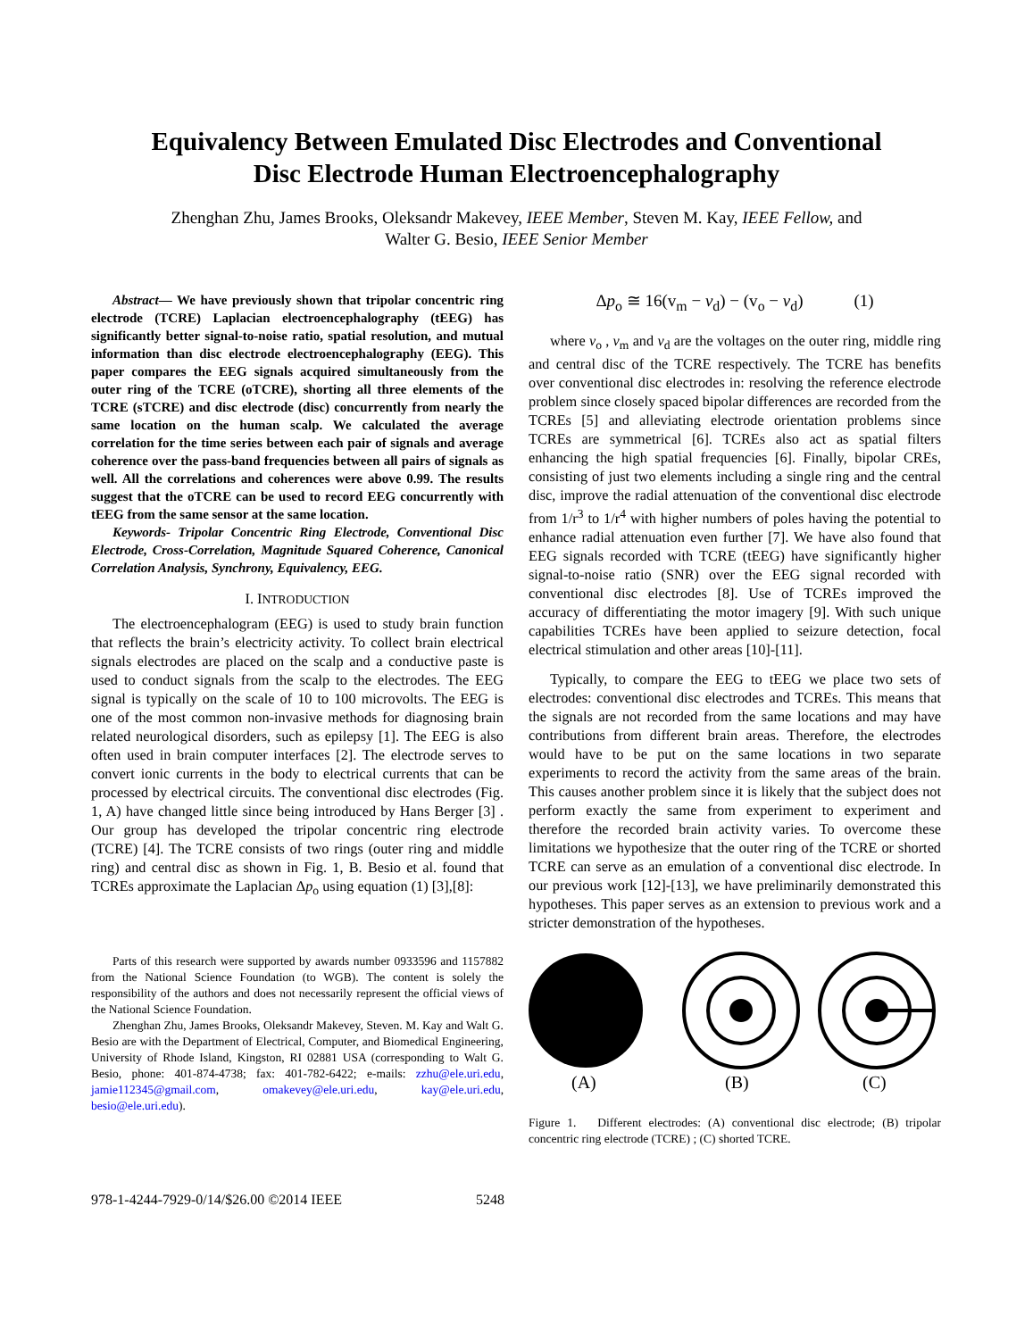Equivalency Between Emulated Disc Electrodes and Conventional
Disc Electrode Human Electroencephalography
Zhenghan Zhu, James Brooks, Oleksandr Makevey, IEEE Member, Steven M. Kay, IEEE Fellow, and
Walter G. Besio, IEEE Senior Member
Abstract— We have previously shown that tripolar concentric ring electrode (TCRE) Laplacian electroencephalography (tEEG) has significantly better signal-to-noise ratio, spatial resolution, and mutual information than disc electrode electroencephalography (EEG). This paper compares the EEG signals acquired simultaneously from the outer ring of the TCRE (oTCRE), shorting all three elements of the TCRE (sTCRE) and disc electrode (disc) concurrently from nearly the same location on the human scalp. We calculated the average correlation for the time series between each pair of signals and average coherence over the pass-band frequencies between all pairs of signals as well. All the correlations and coherences were above 0.99. The results suggest that the oTCRE can be used to record EEG concurrently with tEEG from the same sensor at the same location.
Keywords- Tripolar Concentric Ring Electrode, Conventional Disc Electrode, Cross-Correlation, Magnitude Squared Coherence, Canonical Correlation Analysis, Synchrony, Equivalency, EEG.
I. INTRODUCTION
The electroencephalogram (EEG) is used to study brain function that reflects the brain’s electricity activity. To collect brain electrical signals electrodes are placed on the scalp and a conductive paste is used to conduct signals from the scalp to the electrodes. The EEG signal is typically on the scale of 10 to 100 microvolts. The EEG is one of the most common non-invasive methods for diagnosing brain related neurological disorders, such as epilepsy [1]. The EEG is also often used in brain computer interfaces [2]. The electrode serves to convert ionic currents in the body to electrical currents that can be processed by electrical circuits. The conventional disc electrodes (Fig. 1, A) have changed little since being introduced by Hans Berger [3] . Our group has developed the tripolar concentric ring electrode (TCRE) [4]. The TCRE consists of two rings (outer ring and middle ring) and central disc as shown in Fig. 1, B. Besio et al. found that TCREs approximate the Laplacian Δp<sub>o</sub> using equation (1) [3],[8]:
Parts of this research were supported by awards number 0933596 and 1157882 from the National Science Foundation (to WGB). The content is solely the responsibility of the authors and does not necessarily represent the official views of the National Science Foundation.
Zhenghan Zhu, James Brooks, Oleksandr Makevey, Steven. M. Kay and Walt G. Besio are with the Department of Electrical, Computer, and Biomedical Engineering, University of Rhode Island, Kingston, RI 02881 USA (corresponding to Walt G. Besio, phone: 401-874-4738; fax: 401-782-6422; e-mails: zzhu@ele.uri.edu, jamie112345@gmail.com, omakevey@ele.uri.edu, kay@ele.uri.edu, besio@ele.uri.edu).
Δp<sub>o</sub> ≅ 16(v<sub>m</sub> − v<sub>d</sub>) − (v<sub>o</sub> − v<sub>d</sub>) (1)
where v<sub>o</sub> , v<sub>m</sub> and v<sub>d</sub> are the voltages on the outer ring, middle ring and central disc of the TCRE respectively. The TCRE has benefits over conventional disc electrodes in: resolving the reference electrode problem since closely spaced bipolar differences are recorded from the TCREs [5] and alleviating electrode orientation problems since TCREs are symmetrical [6]. TCREs also act as spatial filters enhancing the high spatial frequencies [6]. Finally, bipolar CREs, consisting of just two elements including a single ring and the central disc, improve the radial attenuation of the conventional disc electrode from 1/r<sup>3</sup> to 1/r<sup>4</sup> with higher numbers of poles having the potential to enhance radial attenuation even further [7]. We have also found that EEG signals recorded with TCRE (tEEG) have significantly higher signal-to-noise ratio (SNR) over the EEG signal recorded with conventional disc electrodes [8]. Use of TCREs improved the accuracy of differentiating the motor imagery [9]. With such unique capabilities TCREs have been applied to seizure detection, focal electrical stimulation and other areas [10]-[11].
Typically, to compare the EEG to tEEG we place two sets of electrodes: conventional disc electrodes and TCREs. This means that the signals are not recorded from the same locations and may have contributions from different brain areas. Therefore, the electrodes would have to be put on the same locations in two separate experiments to record the activity from the same areas of the brain. This causes another problem since it is likely that the subject does not perform exactly the same from experiment to experiment and therefore the recorded brain activity varies. To overcome these limitations we hypothesize that the outer ring of the TCRE or shorted TCRE can serve as an emulation of a conventional disc electrode. In our previous work [12]-[13], we have preliminarily demonstrated this hypotheses. This paper serves as an extension to previous work and a stricter demonstration of the hypotheses.
(A)
(B)
(C)
Figure 1. Different electrodes: (A) conventional disc electrode; (B) tripolar concentric ring electrode (TCRE) ; (C) shorted TCRE.
978-1-4244-7929-0/14/$26.00 ©2014 IEEE 5248